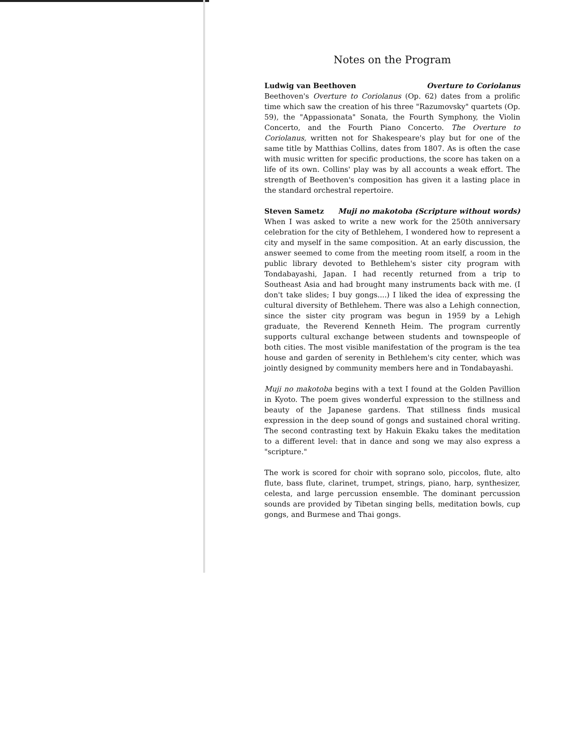Notes on the Program
Ludwig van Beethoven Overture to Coriolanus
Beethoven's Overture to Coriolanus (Op. 62) dates from a prolific time which saw the creation of his three "Razumovsky" quartets (Op. 59), the "Appassionata" Sonata, the Fourth Symphony, the Violin Concerto, and the Fourth Piano Concerto. The Overture to Coriolanus, written not for Shakespeare's play but for one of the same title by Matthias Collins, dates from 1807. As is often the case with music written for specific productions, the score has taken on a life of its own. Collins' play was by all accounts a weak effort. The strength of Beethoven's composition has given it a lasting place in the standard orchestral repertoire.
Steven Sametz Muji no makotoba (Scripture without words)
When I was asked to write a new work for the 250th anniversary celebration for the city of Bethlehem, I wondered how to represent a city and myself in the same composition. At an early discussion, the answer seemed to come from the meeting room itself, a room in the public library devoted to Bethlehem's sister city program with Tondabayashi, Japan. I had recently returned from a trip to Southeast Asia and had brought many instruments back with me. (I don't take slides; I buy gongs....) I liked the idea of expressing the cultural diversity of Bethlehem. There was also a Lehigh connection, since the sister city program was begun in 1959 by a Lehigh graduate, the Reverend Kenneth Heim. The program currently supports cultural exchange between students and townspeople of both cities. The most visible manifestation of the program is the tea house and garden of serenity in Bethlehem's city center, which was jointly designed by community members here and in Tondabayashi.
Muji no makotoba begins with a text I found at the Golden Pavillion in Kyoto. The poem gives wonderful expression to the stillness and beauty of the Japanese gardens. That stillness finds musical expression in the deep sound of gongs and sustained choral writing. The second contrasting text by Hakuin Ekaku takes the meditation to a different level: that in dance and song we may also express a "scripture."
The work is scored for choir with soprano solo, piccolos, flute, alto flute, bass flute, clarinet, trumpet, strings, piano, harp, synthesizer, celesta, and large percussion ensemble. The dominant percussion sounds are provided by Tibetan singing bells, meditation bowls, cup gongs, and Burmese and Thai gongs.